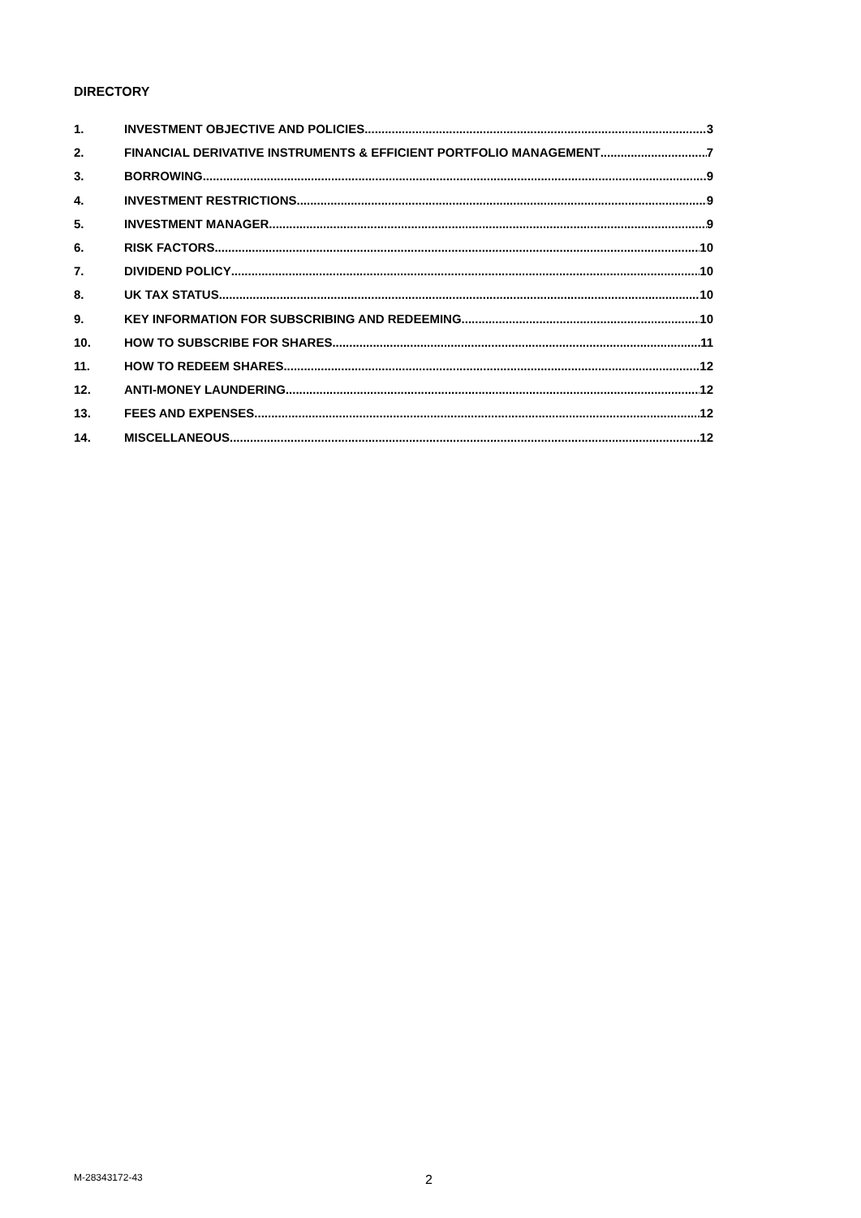DIRECTORY
1. INVESTMENT OBJECTIVE AND POLICIES 3
2. FINANCIAL DERIVATIVE INSTRUMENTS & EFFICIENT PORTFOLIO MANAGEMENT 7
3. BORROWING 9
4. INVESTMENT RESTRICTIONS 9
5. INVESTMENT MANAGER 9
6. RISK FACTORS 10
7. DIVIDEND POLICY 10
8. UK TAX STATUS 10
9. KEY INFORMATION FOR SUBSCRIBING AND REDEEMING 10
10. HOW TO SUBSCRIBE FOR SHARES 11
11. HOW TO REDEEM SHARES 12
12. ANTI-MONEY LAUNDERING 12
13. FEES AND EXPENSES 12
14. MISCELLANEOUS 12
M-28343172-43 2